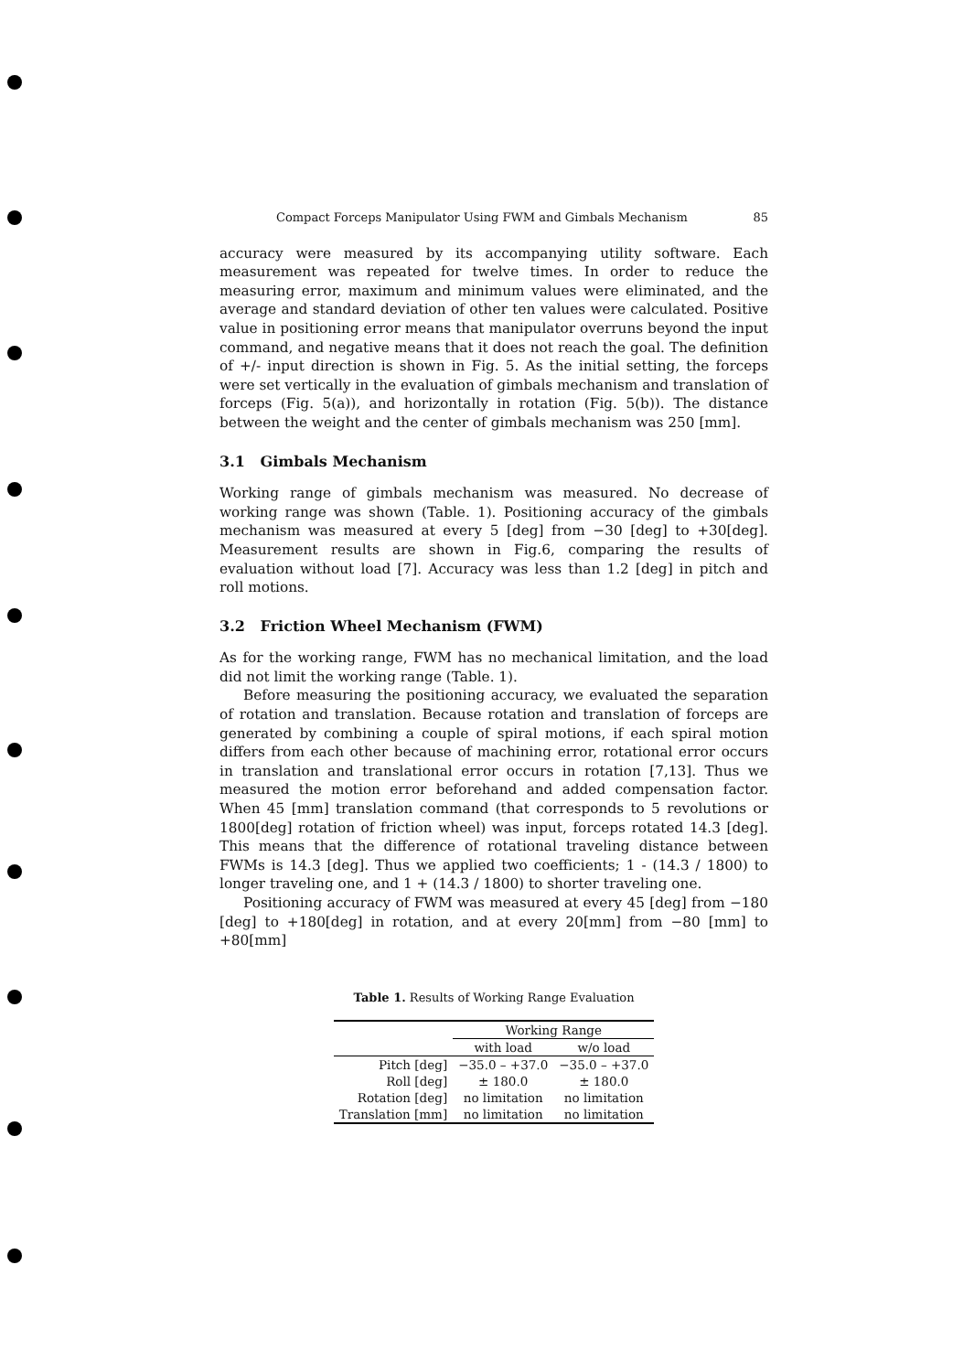Compact Forceps Manipulator Using FWM and Gimbals Mechanism 85
accuracy were measured by its accompanying utility software. Each measurement was repeated for twelve times. In order to reduce the measuring error, maximum and minimum values were eliminated, and the average and standard deviation of other ten values were calculated. Positive value in positioning error means that manipulator overruns beyond the input command, and negative means that it does not reach the goal. The definition of +/- input direction is shown in Fig. 5. As the initial setting, the forceps were set vertically in the evaluation of gimbals mechanism and translation of forceps (Fig. 5(a)), and horizontally in rotation (Fig. 5(b)). The distance between the weight and the center of gimbals mechanism was 250 [mm].
3.1 Gimbals Mechanism
Working range of gimbals mechanism was measured. No decrease of working range was shown (Table. 1). Positioning accuracy of the gimbals mechanism was measured at every 5 [deg] from −30 [deg] to +30[deg]. Measurement results are shown in Fig.6, comparing the results of evaluation without load [7]. Accuracy was less than 1.2 [deg] in pitch and roll motions.
3.2 Friction Wheel Mechanism (FWM)
As for the working range, FWM has no mechanical limitation, and the load did not limit the working range (Table. 1).
Before measuring the positioning accuracy, we evaluated the separation of rotation and translation. Because rotation and translation of forceps are generated by combining a couple of spiral motions, if each spiral motion differs from each other because of machining error, rotational error occurs in translation and translational error occurs in rotation [7,13]. Thus we measured the motion error beforehand and added compensation factor. When 45 [mm] translation command (that corresponds to 5 revolutions or 1800[deg] rotation of friction wheel) was input, forceps rotated 14.3 [deg]. This means that the difference of rotational traveling distance between FWMs is 14.3 [deg]. Thus we applied two coefficients; 1 - (14.3 / 1800) to longer traveling one, and 1 + (14.3 / 1800) to shorter traveling one.
Positioning accuracy of FWM was measured at every 45 [deg] from −180 [deg] to +180[deg] in rotation, and at every 20[mm] from −80 [mm] to +80[mm]
Table 1. Results of Working Range Evaluation
| | Working Range | |
| --- | --- | --- |
| | with load | w/o load |
| Pitch [deg] | −35.0 – +37.0 | −35.0 – +37.0 |
| Roll [deg] | ± 180.0 | ± 180.0 |
| Rotation [deg] | no limitation | no limitation |
| Translation [mm] | no limitation | no limitation |